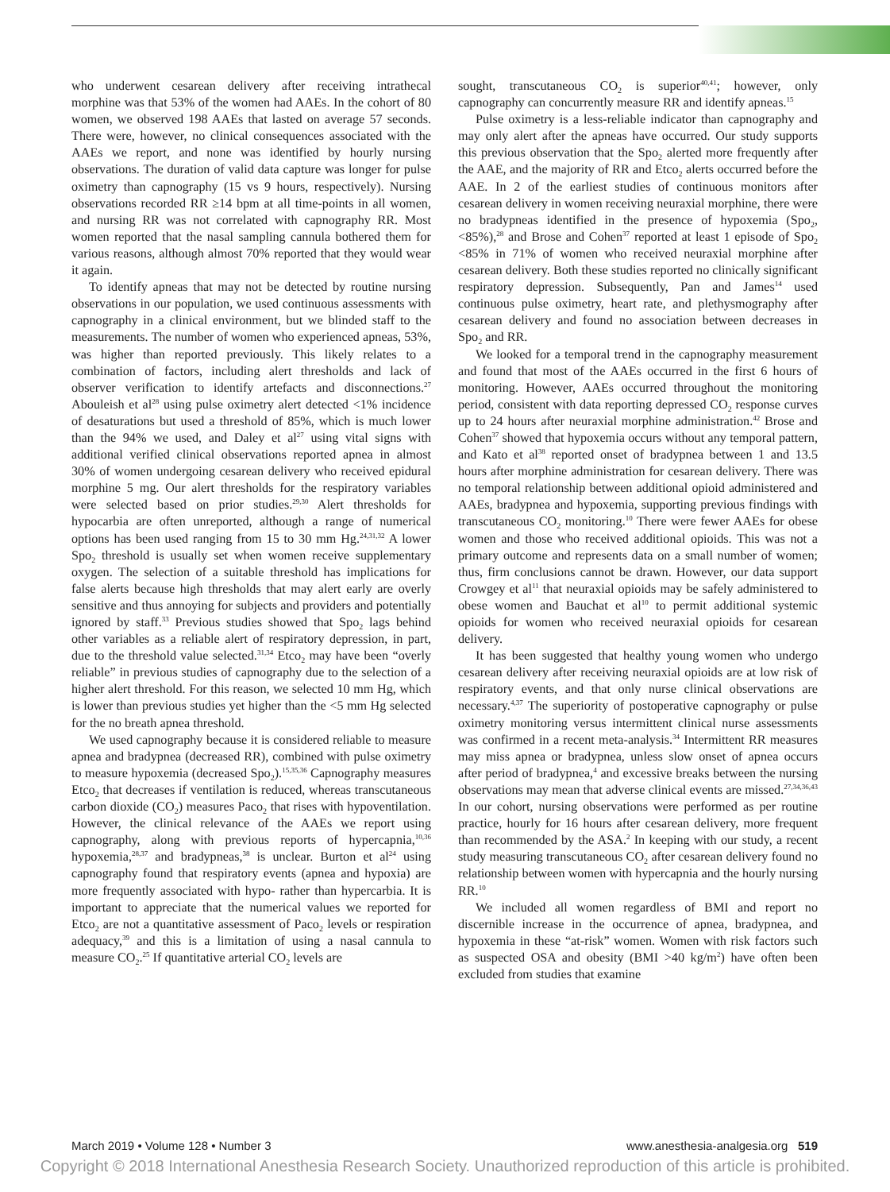who underwent cesarean delivery after receiving intrathecal morphine was that 53% of the women had AAEs. In the cohort of 80 women, we observed 198 AAEs that lasted on average 57 seconds. There were, however, no clinical consequences associated with the AAEs we report, and none was identified by hourly nursing observations. The duration of valid data capture was longer for pulse oximetry than capnography (15 vs 9 hours, respectively). Nursing observations recorded RR ≥14 bpm at all time-points in all women, and nursing RR was not correlated with capnography RR. Most women reported that the nasal sampling cannula bothered them for various reasons, although almost 70% reported that they would wear it again.
To identify apneas that may not be detected by routine nursing observations in our population, we used continuous assessments with capnography in a clinical environment, but we blinded staff to the measurements. The number of women who experienced apneas, 53%, was higher than reported previously. This likely relates to a combination of factors, including alert thresholds and lack of observer verification to identify artefacts and disconnections.<sup>27</sup> Abouleish et al<sup>28</sup> using pulse oximetry alert detected <1% incidence of desaturations but used a threshold of 85%, which is much lower than the 94% we used, and Daley et al<sup>27</sup> using vital signs with additional verified clinical observations reported apnea in almost 30% of women undergoing cesarean delivery who received epidural morphine 5 mg. Our alert thresholds for the respiratory variables were selected based on prior studies.<sup>29,30</sup> Alert thresholds for hypocarbia are often unreported, although a range of numerical options has been used ranging from 15 to 30 mm Hg.<sup>24,31,32</sup> A lower Spo<sub>2</sub> threshold is usually set when women receive supplementary oxygen. The selection of a suitable threshold has implications for false alerts because high thresholds that may alert early are overly sensitive and thus annoying for subjects and providers and potentially ignored by staff.<sup>33</sup> Previous studies showed that Spo<sub>2</sub> lags behind other variables as a reliable alert of respiratory depression, in part, due to the threshold value selected.<sup>31,34</sup> Etco<sub>2</sub> may have been “overly reliable” in previous studies of capnography due to the selection of a higher alert threshold. For this reason, we selected 10 mm Hg, which is lower than previous studies yet higher than the <5 mm Hg selected for the no breath apnea threshold.
We used capnography because it is considered reliable to measure apnea and bradypnea (decreased RR), combined with pulse oximetry to measure hypoxemia (decreased Spo<sub>2</sub>).<sup>15,35,36</sup> Capnography measures Etco<sub>2</sub> that decreases if ventilation is reduced, whereas transcutaneous carbon dioxide (CO<sub>2</sub>) measures Paco<sub>2</sub> that rises with hypoventilation. However, the clinical relevance of the AAEs we report using capnography, along with previous reports of hypercapnia,<sup>10,36</sup> hypoxemia,<sup>28,37</sup> and bradypneas,<sup>38</sup> is unclear. Burton et al<sup>24</sup> using capnography found that respiratory events (apnea and hypoxia) are more frequently associated with hypo- rather than hypercarbia. It is important to appreciate that the numerical values we reported for Etco<sub>2</sub> are not a quantitative assessment of Paco<sub>2</sub> levels or respiration adequacy,<sup>39</sup> and this is a limitation of using a nasal cannula to measure CO<sub>2</sub>.<sup>25</sup> If quantitative arterial CO<sub>2</sub> levels are
sought, transcutaneous CO<sub>2</sub> is superior<sup>40,41</sup>; however, only capnography can concurrently measure RR and identify apneas.<sup>15</sup>
Pulse oximetry is a less-reliable indicator than capnography and may only alert after the apneas have occurred. Our study supports this previous observation that the Spo<sub>2</sub> alerted more frequently after the AAE, and the majority of RR and Etco<sub>2</sub> alerts occurred before the AAE. In 2 of the earliest studies of continuous monitors after cesarean delivery in women receiving neuraxial morphine, there were no bradypneas identified in the presence of hypoxemia (Spo<sub>2</sub>, <85%),<sup>28</sup> and Brose and Cohen<sup>37</sup> reported at least 1 episode of Spo<sub>2</sub> <85% in 71% of women who received neuraxial morphine after cesarean delivery. Both these studies reported no clinically significant respiratory depression. Subsequently, Pan and James<sup>14</sup> used continuous pulse oximetry, heart rate, and plethysmography after cesarean delivery and found no association between decreases in Spo<sub>2</sub> and RR.
We looked for a temporal trend in the capnography measurement and found that most of the AAEs occurred in the first 6 hours of monitoring. However, AAEs occurred throughout the monitoring period, consistent with data reporting depressed CO<sub>2</sub> response curves up to 24 hours after neuraxial morphine administration.<sup>42</sup> Brose and Cohen<sup>37</sup> showed that hypoxemia occurs without any temporal pattern, and Kato et al<sup>38</sup> reported onset of bradypnea between 1 and 13.5 hours after morphine administration for cesarean delivery. There was no temporal relationship between additional opioid administered and AAEs, bradypnea and hypoxemia, supporting previous findings with transcutaneous CO<sub>2</sub> monitoring.<sup>10</sup> There were fewer AAEs for obese women and those who received additional opioids. This was not a primary outcome and represents data on a small number of women; thus, firm conclusions cannot be drawn. However, our data support Crowgey et al<sup>11</sup> that neuraxial opioids may be safely administered to obese women and Bauchat et al<sup>10</sup> to permit additional systemic opioids for women who received neuraxial opioids for cesarean delivery.
It has been suggested that healthy young women who undergo cesarean delivery after receiving neuraxial opioids are at low risk of respiratory events, and that only nurse clinical observations are necessary.<sup>4,37</sup> The superiority of postoperative capnography or pulse oximetry monitoring versus intermittent clinical nurse assessments was confirmed in a recent meta-analysis.<sup>34</sup> Intermittent RR measures may miss apnea or bradypnea, unless slow onset of apnea occurs after period of bradypnea,<sup>4</sup> and excessive breaks between the nursing observations may mean that adverse clinical events are missed.<sup>27,34,36,43</sup> In our cohort, nursing observations were performed as per routine practice, hourly for 16 hours after cesarean delivery, more frequent than recommended by the ASA.<sup>2</sup> In keeping with our study, a recent study measuring transcutaneous CO<sub>2</sub> after cesarean delivery found no relationship between women with hypercapnia and the hourly nursing RR.<sup>10</sup>
We included all women regardless of BMI and report no discernible increase in the occurrence of apnea, bradypnea, and hypoxemia in these “at-risk” women. Women with risk factors such as suspected OSA and obesity (BMI >40 kg/m<sup>2</sup>) have often been excluded from studies that examine
March 2019 • Volume 128 • Number 3 www.anesthesia-analgesia.org 519
Copyright © 2018 International Anesthesia Research Society. Unauthorized reproduction of this article is prohibited.